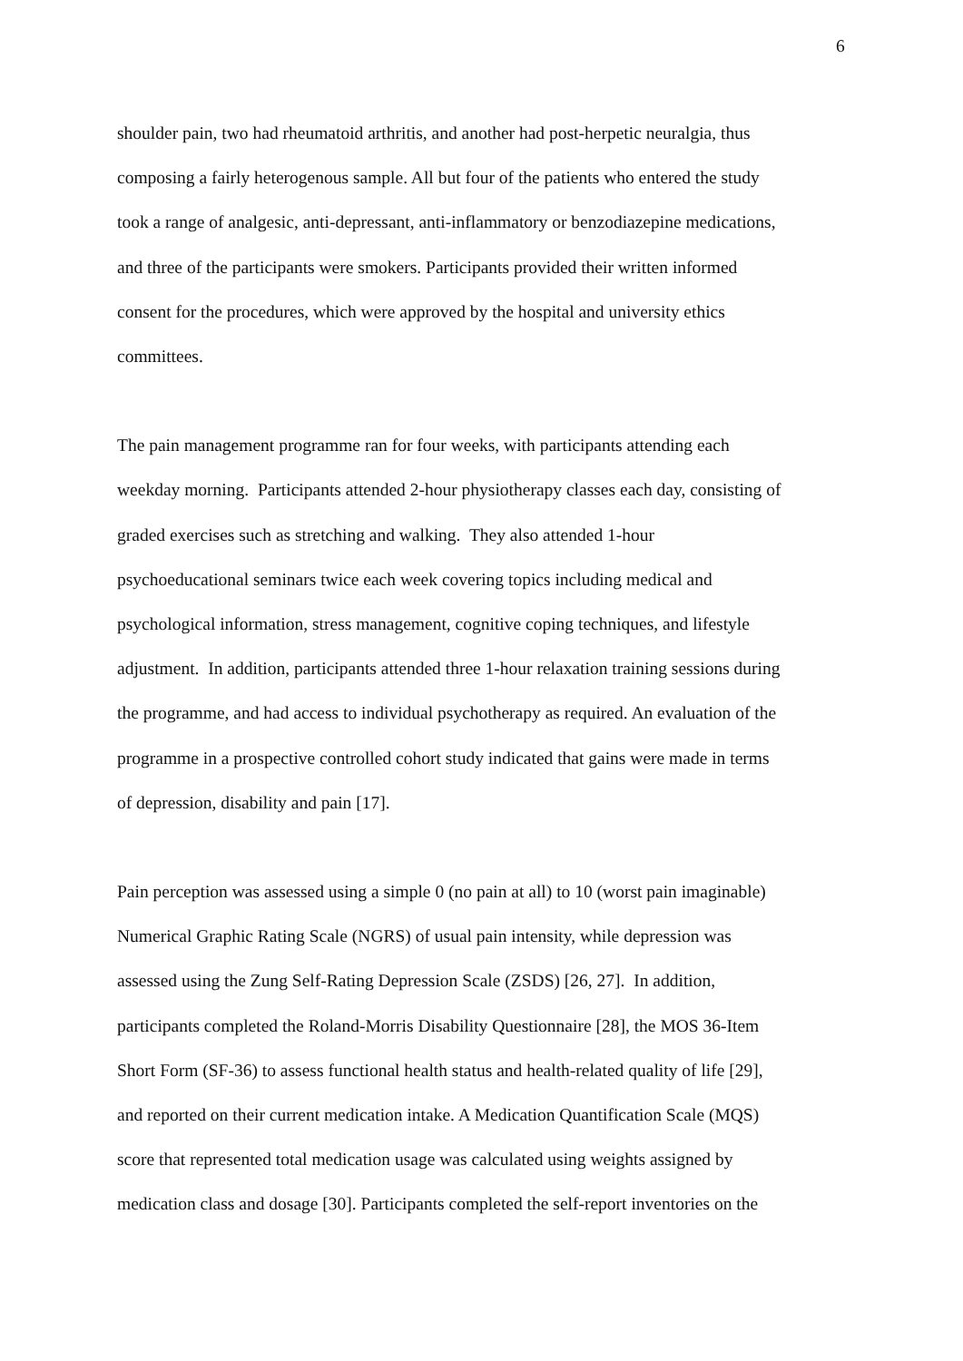6
shoulder pain, two had rheumatoid arthritis, and another had post-herpetic neuralgia, thus
composing a fairly heterogenous sample. All but four of the patients who entered the study
took a range of analgesic, anti-depressant, anti-inflammatory or benzodiazepine medications,
and three of the participants were smokers. Participants provided their written informed
consent for the procedures, which were approved by the hospital and university ethics
committees.
The pain management programme ran for four weeks, with participants attending each
weekday morning. Participants attended 2-hour physiotherapy classes each day, consisting of
graded exercises such as stretching and walking. They also attended 1-hour
psychoeducational seminars twice each week covering topics including medical and
psychological information, stress management, cognitive coping techniques, and lifestyle
adjustment. In addition, participants attended three 1-hour relaxation training sessions during
the programme, and had access to individual psychotherapy as required. An evaluation of the
programme in a prospective controlled cohort study indicated that gains were made in terms
of depression, disability and pain [17].
Pain perception was assessed using a simple 0 (no pain at all) to 10 (worst pain imaginable)
Numerical Graphic Rating Scale (NGRS) of usual pain intensity, while depression was
assessed using the Zung Self-Rating Depression Scale (ZSDS) [26, 27]. In addition,
participants completed the Roland-Morris Disability Questionnaire [28], the MOS 36-Item
Short Form (SF-36) to assess functional health status and health-related quality of life [29],
and reported on their current medication intake. A Medication Quantification Scale (MQS)
score that represented total medication usage was calculated using weights assigned by
medication class and dosage [30]. Participants completed the self-report inventories on the